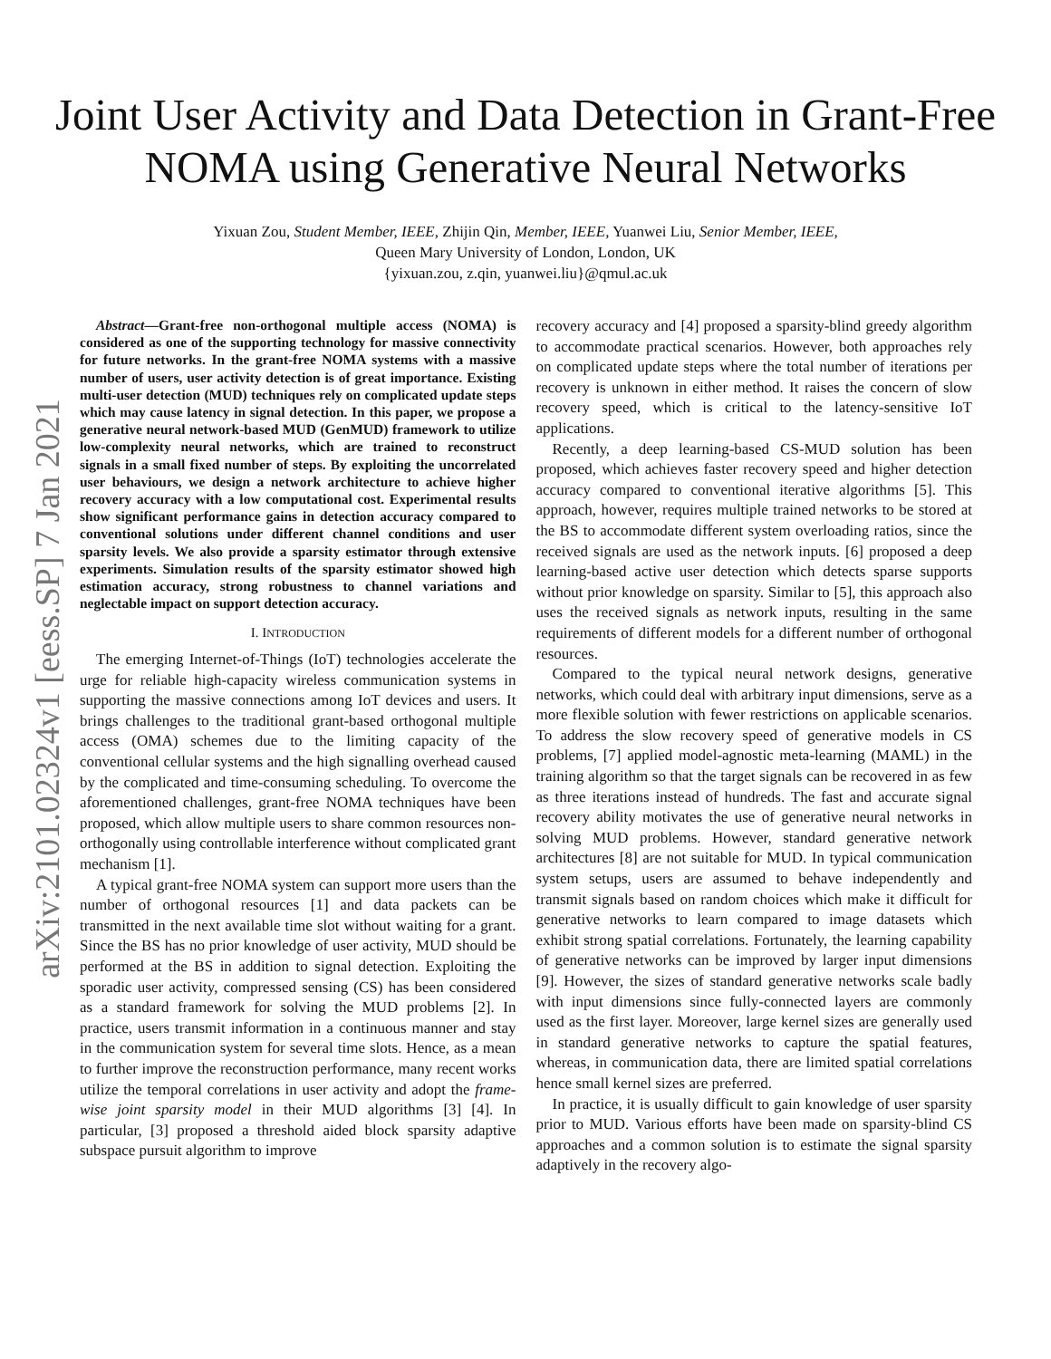arXiv:2101.02324v1 [eess.SP] 7 Jan 2021
Joint User Activity and Data Detection in Grant-Free
NOMA using Generative Neural Networks
Yixuan Zou, Student Member, IEEE, Zhijin Qin, Member, IEEE, Yuanwei Liu, Senior Member, IEEE,
Queen Mary University of London, London, UK
{yixuan.zou, z.qin, yuanwei.liu}@qmul.ac.uk
Abstract—Grant-free non-orthogonal multiple access (NOMA) is considered as one of the supporting technology for massive connectivity for future networks. In the grant-free NOMA systems with a massive number of users, user activity detection is of great importance. Existing multi-user detection (MUD) techniques rely on complicated update steps which may cause latency in signal detection. In this paper, we propose a generative neural network-based MUD (GenMUD) framework to utilize low-complexity neural networks, which are trained to reconstruct signals in a small fixed number of steps. By exploiting the uncorrelated user behaviours, we design a network architecture to achieve higher recovery accuracy with a low computational cost. Experimental results show significant performance gains in detection accuracy compared to conventional solutions under different channel conditions and user sparsity levels. We also provide a sparsity estimator through extensive experiments. Simulation results of the sparsity estimator showed high estimation accuracy, strong robustness to channel variations and neglectable impact on support detection accuracy.
I. INTRODUCTION
The emerging Internet-of-Things (IoT) technologies accelerate the urge for reliable high-capacity wireless communication systems in supporting the massive connections among IoT devices and users. It brings challenges to the traditional grant-based orthogonal multiple access (OMA) schemes due to the limiting capacity of the conventional cellular systems and the high signalling overhead caused by the complicated and time-consuming scheduling. To overcome the aforementioned challenges, grant-free NOMA techniques have been proposed, which allow multiple users to share common resources non-orthogonally using controllable interference without complicated grant mechanism [1].
A typical grant-free NOMA system can support more users than the number of orthogonal resources [1] and data packets can be transmitted in the next available time slot without waiting for a grant. Since the BS has no prior knowledge of user activity, MUD should be performed at the BS in addition to signal detection. Exploiting the sporadic user activity, compressed sensing (CS) has been considered as a standard framework for solving the MUD problems [2]. In practice, users transmit information in a continuous manner and stay in the communication system for several time slots. Hence, as a mean to further improve the reconstruction performance, many recent works utilize the temporal correlations in user activity and adopt the frame-wise joint sparsity model in their MUD algorithms [3] [4]. In particular, [3] proposed a threshold aided block sparsity adaptive subspace pursuit algorithm to improve
recovery accuracy and [4] proposed a sparsity-blind greedy algorithm to accommodate practical scenarios. However, both approaches rely on complicated update steps where the total number of iterations per recovery is unknown in either method. It raises the concern of slow recovery speed, which is critical to the latency-sensitive IoT applications.
Recently, a deep learning-based CS-MUD solution has been proposed, which achieves faster recovery speed and higher detection accuracy compared to conventional iterative algorithms [5]. This approach, however, requires multiple trained networks to be stored at the BS to accommodate different system overloading ratios, since the received signals are used as the network inputs. [6] proposed a deep learning-based active user detection which detects sparse supports without prior knowledge on sparsity. Similar to [5], this approach also uses the received signals as network inputs, resulting in the same requirements of different models for a different number of orthogonal resources.
Compared to the typical neural network designs, generative networks, which could deal with arbitrary input dimensions, serve as a more flexible solution with fewer restrictions on applicable scenarios. To address the slow recovery speed of generative models in CS problems, [7] applied model-agnostic meta-learning (MAML) in the training algorithm so that the target signals can be recovered in as few as three iterations instead of hundreds. The fast and accurate signal recovery ability motivates the use of generative neural networks in solving MUD problems. However, standard generative network architectures [8] are not suitable for MUD. In typical communication system setups, users are assumed to behave independently and transmit signals based on random choices which make it difficult for generative networks to learn compared to image datasets which exhibit strong spatial correlations. Fortunately, the learning capability of generative networks can be improved by larger input dimensions [9]. However, the sizes of standard generative networks scale badly with input dimensions since fully-connected layers are commonly used as the first layer. Moreover, large kernel sizes are generally used in standard generative networks to capture the spatial features, whereas, in communication data, there are limited spatial correlations hence small kernel sizes are preferred.
In practice, it is usually difficult to gain knowledge of user sparsity prior to MUD. Various efforts have been made on sparsity-blind CS approaches and a common solution is to estimate the signal sparsity adaptively in the recovery algo-